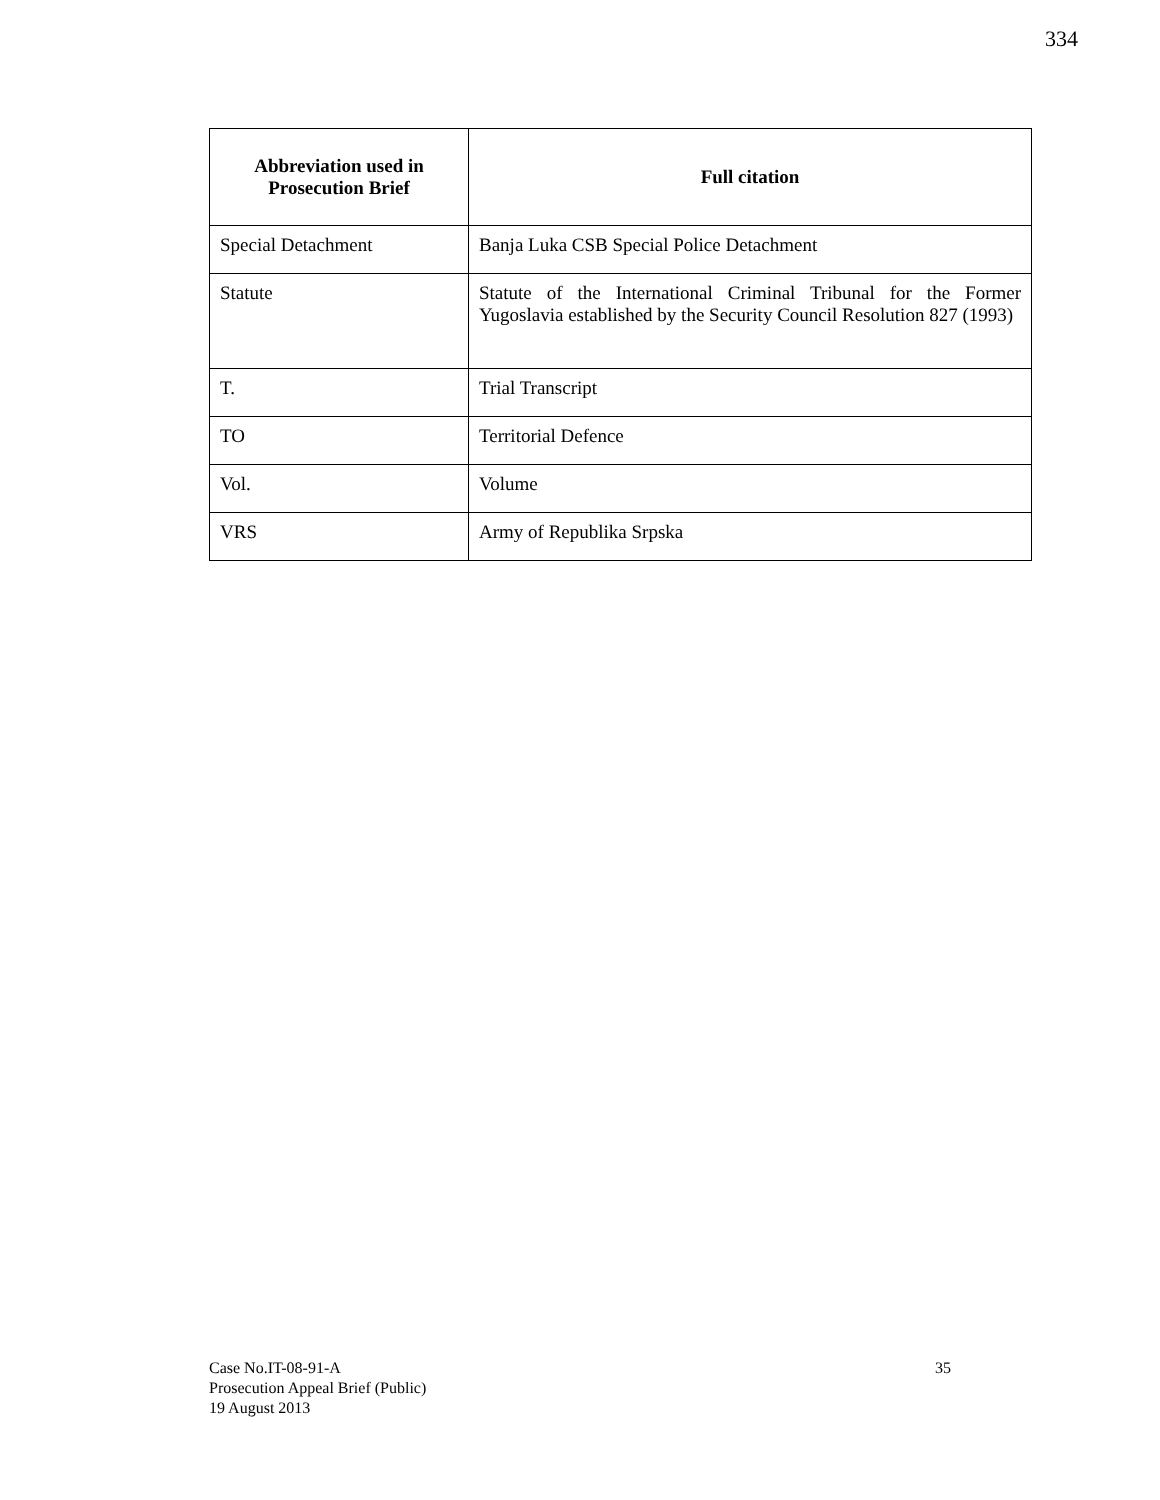334
| Abbreviation used in Prosecution Brief | Full citation |
| --- | --- |
| Special Detachment | Banja Luka CSB Special Police Detachment |
| Statute | Statute of the International Criminal Tribunal for the Former Yugoslavia established by the Security Council Resolution 827 (1993) |
| T. | Trial Transcript |
| TO | Territorial Defence |
| Vol. | Volume |
| VRS | Army of Republika Srpska |
35 Case No.IT-08-91-A
Prosecution Appeal Brief (Public)
19 August 2013